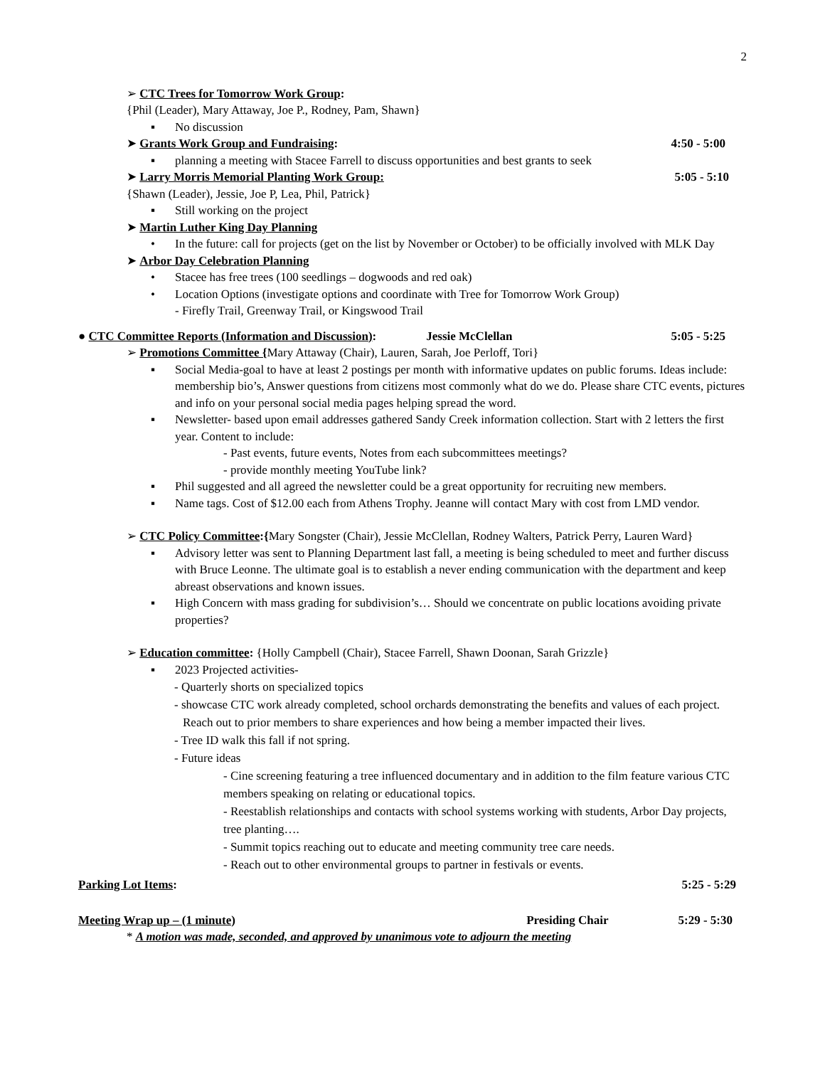2
➢ CTC Trees for Tomorrow Work Group:
{Phil (Leader), Mary Attaway, Joe P., Rodney, Pam, Shawn}
▪ No discussion
➤ Grants Work Group and Fundraising: 4:50 - 5:00
▪ planning a meeting with Stacee Farrell to discuss opportunities and best grants to seek
➤ Larry Morris Memorial Planting Work Group: 5:05 - 5:10
{Shawn (Leader), Jessie, Joe P, Lea, Phil, Patrick}
▪ Still working on the project
➤ Martin Luther King Day Planning
• In the future: call for projects (get on the list by November or October) to be officially involved with MLK Day
➤ Arbor Day Celebration Planning
• Stacee has free trees (100 seedlings – dogwoods and red oak)
• Location Options (investigate options and coordinate with Tree for Tomorrow Work Group)
- Firefly Trail, Greenway Trail, or Kingswood Trail
● CTC Committee Reports (Information and Discussion): Jessie McClellan 5:05 - 5:25
➢ Promotions Committee {Mary Attaway (Chair), Lauren, Sarah, Joe Perloff, Tori}
▪ Social Media-goal to have at least 2 postings per month with informative updates on public forums. Ideas include: membership bio’s, Answer questions from citizens most commonly what do we do. Please share CTC events, pictures and info on your personal social media pages helping spread the word.
▪ Newsletter- based upon email addresses gathered Sandy Creek information collection. Start with 2 letters the first year. Content to include:
- Past events, future events, Notes from each subcommittees meetings?
- provide monthly meeting YouTube link?
▪ Phil suggested and all agreed the newsletter could be a great opportunity for recruiting new members.
▪ Name tags. Cost of $12.00 each from Athens Trophy. Jeanne will contact Mary with cost from LMD vendor.
➢ CTC Policy Committee:{Mary Songster (Chair), Jessie McClellan, Rodney Walters, Patrick Perry, Lauren Ward}
▪ Advisory letter was sent to Planning Department last fall, a meeting is being scheduled to meet and further discuss with Bruce Leonne. The ultimate goal is to establish a never ending communication with the department and keep abreast observations and known issues.
▪ High Concern with mass grading for subdivision’s… Should we concentrate on public locations avoiding private properties?
➢ Education committee: {Holly Campbell (Chair), Stacee Farrell, Shawn Doonan, Sarah Grizzle}
▪ 2023 Projected activities-
- Quarterly shorts on specialized topics
- showcase CTC work already completed, school orchards demonstrating the benefits and values of each project. Reach out to prior members to share experiences and how being a member impacted their lives.
- Tree ID walk this fall if not spring.
- Future ideas
- Cine screening featuring a tree influenced documentary and in addition to the film feature various CTC members speaking on relating or educational topics.
- Reestablish relationships and contacts with school systems working with students, Arbor Day projects, tree planting….
- Summit topics reaching out to educate and meeting community tree care needs.
- Reach out to other environmental groups to partner in festivals or events.
Parking Lot Items: 5:25 - 5:29
Meeting Wrap up – (1 minute) Presiding Chair 5:29 - 5:30
* A motion was made, seconded, and approved by unanimous vote to adjourn the meeting